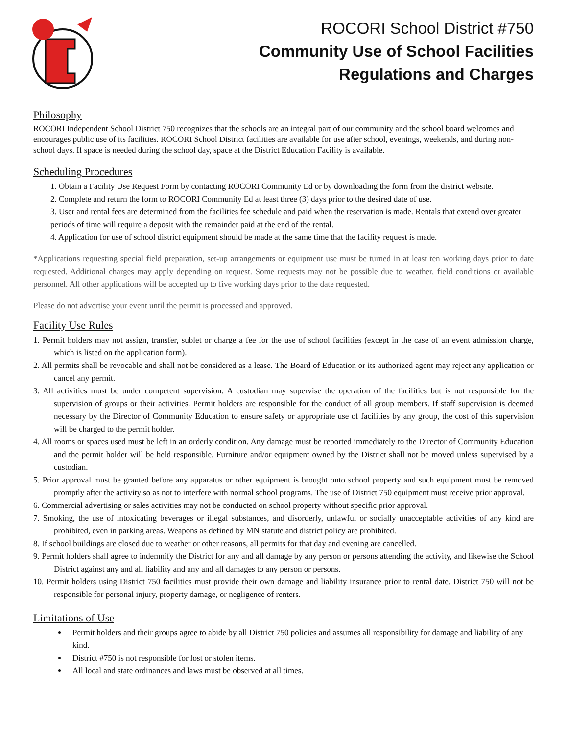ROCORI School District #750
Community Use of School Facilities
Regulations and Charges
Philosophy
ROCORI Independent School District 750 recognizes that the schools are an integral part of our community and the school board welcomes and encourages public use of its facilities. ROCORI School District facilities are available for use after school, evenings, weekends, and during non-school days. If space is needed during the school day, space at the District Education Facility is available.
Scheduling Procedures
1. Obtain a Facility Use Request Form by contacting ROCORI Community Ed or by downloading the form from the district website.
2. Complete and return the form to ROCORI Community Ed at least three (3) days prior to the desired date of use.
3. User and rental fees are determined from the facilities fee schedule and paid when the reservation is made. Rentals that extend over greater periods of time will require a deposit with the remainder paid at the end of the rental.
4. Application for use of school district equipment should be made at the same time that the facility request is made.
*Applications requesting special field preparation, set-up arrangements or equipment use must be turned in at least ten working days prior to date requested. Additional charges may apply depending on request. Some requests may not be possible due to weather, field conditions or available personnel. All other applications will be accepted up to five working days prior to the date requested.
Please do not advertise your event until the permit is processed and approved.
Facility Use Rules
1. Permit holders may not assign, transfer, sublet or charge a fee for the use of school facilities (except in the case of an event admission charge, which is listed on the application form).
2. All permits shall be revocable and shall not be considered as a lease. The Board of Education or its authorized agent may reject any application or cancel any permit.
3. All activities must be under competent supervision. A custodian may supervise the operation of the facilities but is not responsible for the supervision of groups or their activities. Permit holders are responsible for the conduct of all group members. If staff supervision is deemed necessary by the Director of Community Education to ensure safety or appropriate use of facilities by any group, the cost of this supervision will be charged to the permit holder.
4. All rooms or spaces used must be left in an orderly condition. Any damage must be reported immediately to the Director of Community Education and the permit holder will be held responsible. Furniture and/or equipment owned by the District shall not be moved unless supervised by a custodian.
5. Prior approval must be granted before any apparatus or other equipment is brought onto school property and such equipment must be removed promptly after the activity so as not to interfere with normal school programs. The use of District 750 equipment must receive prior approval.
6. Commercial advertising or sales activities may not be conducted on school property without specific prior approval.
7. Smoking, the use of intoxicating beverages or illegal substances, and disorderly, unlawful or socially unacceptable activities of any kind are prohibited, even in parking areas. Weapons as defined by MN statute and district policy are prohibited.
8. If school buildings are closed due to weather or other reasons, all permits for that day and evening are cancelled.
9. Permit holders shall agree to indemnify the District for any and all damage by any person or persons attending the activity, and likewise the School District against any and all liability and any and all damages to any person or persons.
10. Permit holders using District 750 facilities must provide their own damage and liability insurance prior to rental date. District 750 will not be responsible for personal injury, property damage, or negligence of renters.
Limitations of Use
Permit holders and their groups agree to abide by all District 750 policies and assumes all responsibility for damage and liability of any kind.
District #750 is not responsible for lost or stolen items.
All local and state ordinances and laws must be observed at all times.